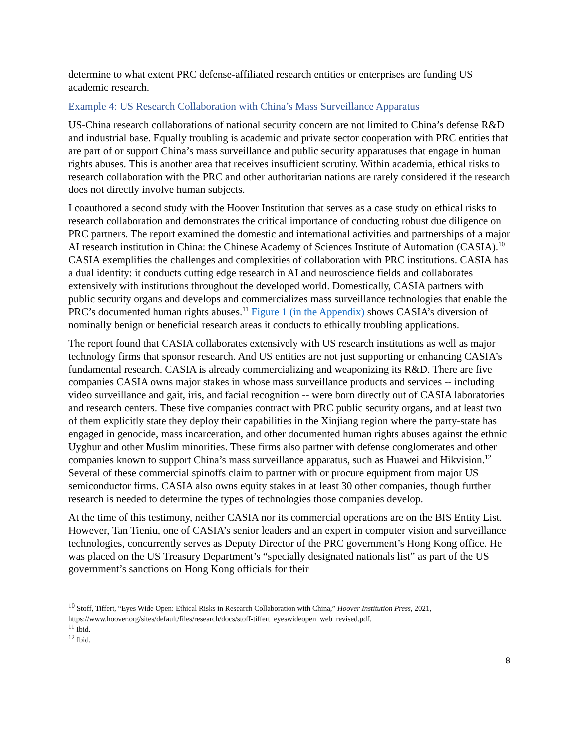determine to what extent PRC defense-affiliated research entities or enterprises are funding US academic research.
Example 4: US Research Collaboration with China’s Mass Surveillance Apparatus
US-China research collaborations of national security concern are not limited to China’s defense R&D and industrial base. Equally troubling is academic and private sector cooperation with PRC entities that are part of or support China’s mass surveillance and public security apparatuses that engage in human rights abuses. This is another area that receives insufficient scrutiny. Within academia, ethical risks to research collaboration with the PRC and other authoritarian nations are rarely considered if the research does not directly involve human subjects.
I coauthored a second study with the Hoover Institution that serves as a case study on ethical risks to research collaboration and demonstrates the critical importance of conducting robust due diligence on PRC partners. The report examined the domestic and international activities and partnerships of a major AI research institution in China: the Chinese Academy of Sciences Institute of Automation (CASIA).<sup>10</sup> CASIA exemplifies the challenges and complexities of collaboration with PRC institutions. CASIA has a dual identity: it conducts cutting edge research in AI and neuroscience fields and collaborates extensively with institutions throughout the developed world. Domestically, CASIA partners with public security organs and develops and commercializes mass surveillance technologies that enable the PRC’s documented human rights abuses.<sup>11</sup> Figure 1 (in the Appendix) shows CASIA’s diversion of nominally benign or beneficial research areas it conducts to ethically troubling applications.
The report found that CASIA collaborates extensively with US research institutions as well as major technology firms that sponsor research. And US entities are not just supporting or enhancing CASIA’s fundamental research. CASIA is already commercializing and weaponizing its R&D. There are five companies CASIA owns major stakes in whose mass surveillance products and services -- including video surveillance and gait, iris, and facial recognition -- were born directly out of CASIA laboratories and research centers. These five companies contract with PRC public security organs, and at least two of them explicitly state they deploy their capabilities in the Xinjiang region where the party-state has engaged in genocide, mass incarceration, and other documented human rights abuses against the ethnic Uyghur and other Muslim minorities. These firms also partner with defense conglomerates and other companies known to support China’s mass surveillance apparatus, such as Huawei and Hikvision.<sup>12</sup> Several of these commercial spinoffs claim to partner with or procure equipment from major US semiconductor firms. CASIA also owns equity stakes in at least 30 other companies, though further research is needed to determine the types of technologies those companies develop.
At the time of this testimony, neither CASIA nor its commercial operations are on the BIS Entity List. However, Tan Tieniu, one of CASIA’s senior leaders and an expert in computer vision and surveillance technologies, concurrently serves as Deputy Director of the PRC government’s Hong Kong office. He was placed on the US Treasury Department’s “specially designated nationals list” as part of the US government’s sanctions on Hong Kong officials for their
<sup>10</sup> Stoff, Tiffert, “Eyes Wide Open: Ethical Risks in Research Collaboration with China,” Hoover Institution Press, 2021, https://www.hoover.org/sites/default/files/research/docs/stoff-tiffert_eyeswideopen_web_revised.pdf.
<sup>11</sup> Ibid.
<sup>12</sup> Ibid.
8